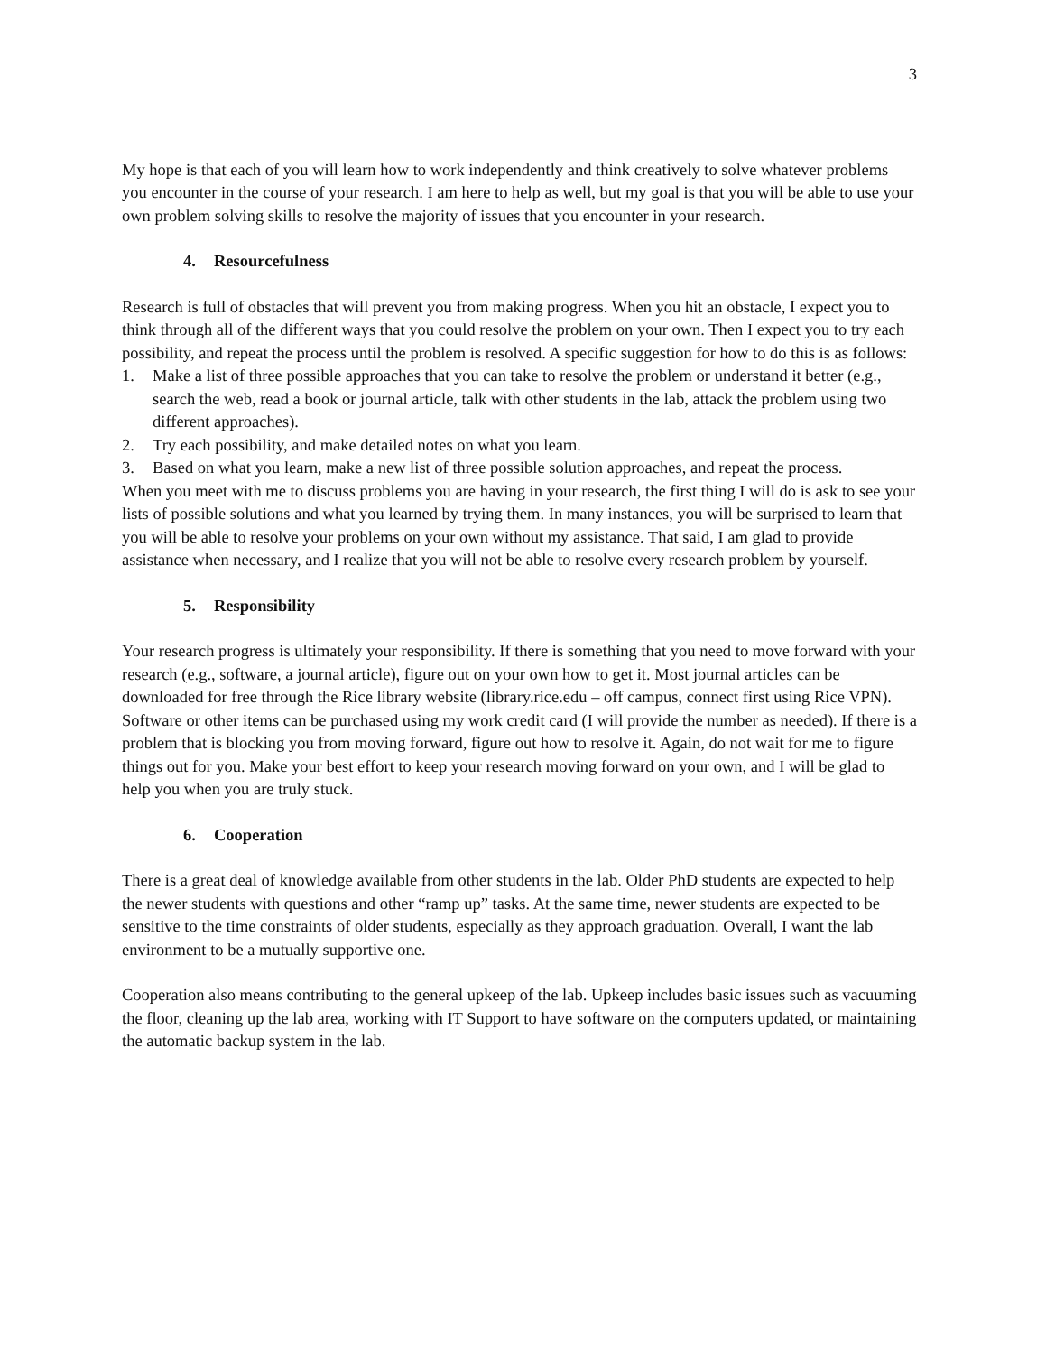3
My hope is that each of you will learn how to work independently and think creatively to solve whatever problems you encounter in the course of your research. I am here to help as well, but my goal is that you will be able to use your own problem solving skills to resolve the majority of issues that you encounter in your research.
4. Resourcefulness
Research is full of obstacles that will prevent you from making progress. When you hit an obstacle, I expect you to think through all of the different ways that you could resolve the problem on your own. Then I expect you to try each possibility, and repeat the process until the problem is resolved. A specific suggestion for how to do this is as follows:
1. Make a list of three possible approaches that you can take to resolve the problem or understand it better (e.g., search the web, read a book or journal article, talk with other students in the lab, attack the problem using two different approaches).
2. Try each possibility, and make detailed notes on what you learn.
3. Based on what you learn, make a new list of three possible solution approaches, and repeat the process.
When you meet with me to discuss problems you are having in your research, the first thing I will do is ask to see your lists of possible solutions and what you learned by trying them. In many instances, you will be surprised to learn that you will be able to resolve your problems on your own without my assistance. That said, I am glad to provide assistance when necessary, and I realize that you will not be able to resolve every research problem by yourself.
5. Responsibility
Your research progress is ultimately your responsibility. If there is something that you need to move forward with your research (e.g., software, a journal article), figure out on your own how to get it. Most journal articles can be downloaded for free through the Rice library website (library.rice.edu – off campus, connect first using Rice VPN). Software or other items can be purchased using my work credit card (I will provide the number as needed). If there is a problem that is blocking you from moving forward, figure out how to resolve it. Again, do not wait for me to figure things out for you. Make your best effort to keep your research moving forward on your own, and I will be glad to help you when you are truly stuck.
6. Cooperation
There is a great deal of knowledge available from other students in the lab. Older PhD students are expected to help the newer students with questions and other “ramp up” tasks. At the same time, newer students are expected to be sensitive to the time constraints of older students, especially as they approach graduation. Overall, I want the lab environment to be a mutually supportive one.
Cooperation also means contributing to the general upkeep of the lab. Upkeep includes basic issues such as vacuuming the floor, cleaning up the lab area, working with IT Support to have software on the computers updated, or maintaining the automatic backup system in the lab.